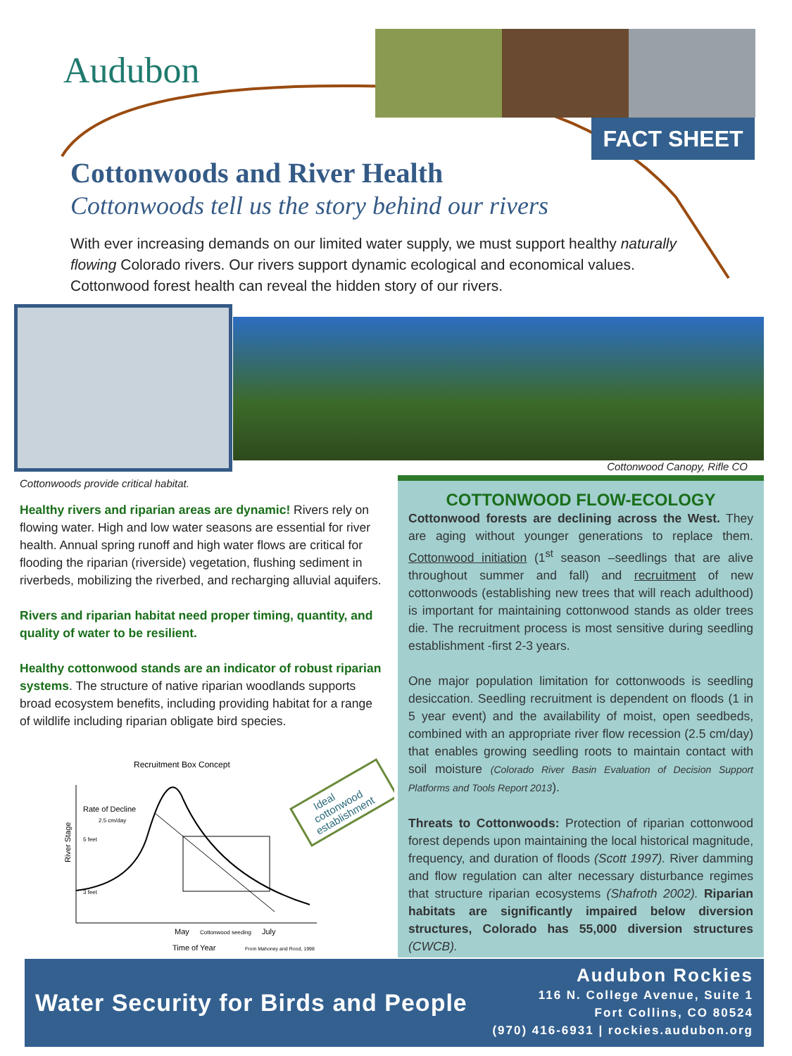Audubon
FACT SHEET
Cottonwoods and River Health
Cottonwoods tell us the story behind our rivers
With ever increasing demands on our limited water supply, we must support healthy naturally flowing Colorado rivers. Our rivers support dynamic ecological and economical values. Cottonwood forest health can reveal the hidden story of our rivers.
Cottonwood Canopy, Rifle CO
Cottonwoods provide critical habitat.
Healthy rivers and riparian areas are dynamic! Rivers rely on flowing water. High and low water seasons are essential for river health. Annual spring runoff and high water flows are critical for flooding the riparian (riverside) vegetation, flushing sediment in riverbeds, mobilizing the riverbed, and recharging alluvial aquifers.
Rivers and riparian habitat need proper timing, quantity, and quality of water to be resilient.
Healthy cottonwood stands are an indicator of robust riparian systems. The structure of native riparian woodlands supports broad ecosystem benefits, including providing habitat for a range of wildlife including riparian obligate bird species.
Recruitment Box Concept
Rate of Decline
2.5 cm/day
5 feet
3 feet
River Stage
May
Cottonwood seeding
July
Time of Year
From Mahoney and Rood, 1998
Ideal
cottonwood
establishment
COTTONWOOD FLOW-ECOLOGY
Cottonwood forests are declining across the West. They are aging without younger generations to replace them. Cottonwood initiation (1<sup>st</sup> season –seedlings that are alive throughout summer and fall) and recruitment of new cottonwoods (establishing new trees that will reach adulthood) is important for maintaining cottonwood stands as older trees die. The recruitment process is most sensitive during seedling establishment -first 2-3 years.
One major population limitation for cottonwoods is seedling desiccation. Seedling recruitment is dependent on floods (1 in 5 year event) and the availability of moist, open seedbeds, combined with an appropriate river flow recession (2.5 cm/day) that enables growing seedling roots to maintain contact with soil moisture (Colorado River Basin Evaluation of Decision Support Platforms and Tools Report 2013).
Threats to Cottonwoods: Protection of riparian cottonwood forest depends upon maintaining the local historical magnitude, frequency, and duration of floods (Scott 1997). River damming and flow regulation can alter necessary disturbance regimes that structure riparian ecosystems (Shafroth 2002). Riparian habitats are significantly impaired below diversion structures, Colorado has 55,000 diversion structures (CWCB).
Water Security for Birds and People
Audubon Rockies
116 N. College Avenue, Suite 1
Fort Collins, CO 80524
(970) 416-6931 | rockies.audubon.org